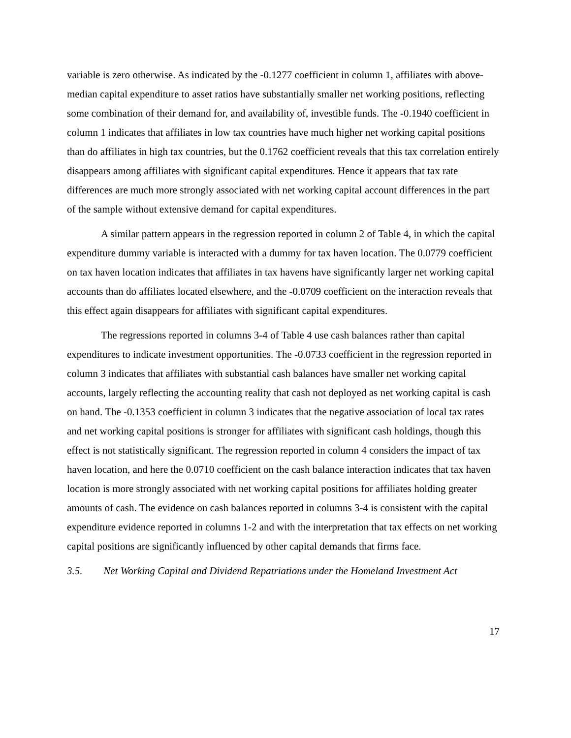variable is zero otherwise. As indicated by the -0.1277 coefficient in column 1, affiliates with above-median capital expenditure to asset ratios have substantially smaller net working positions, reflecting some combination of their demand for, and availability of, investible funds. The -0.1940 coefficient in column 1 indicates that affiliates in low tax countries have much higher net working capital positions than do affiliates in high tax countries, but the 0.1762 coefficient reveals that this tax correlation entirely disappears among affiliates with significant capital expenditures. Hence it appears that tax rate differences are much more strongly associated with net working capital account differences in the part of the sample without extensive demand for capital expenditures.
A similar pattern appears in the regression reported in column 2 of Table 4, in which the capital expenditure dummy variable is interacted with a dummy for tax haven location. The 0.0779 coefficient on tax haven location indicates that affiliates in tax havens have significantly larger net working capital accounts than do affiliates located elsewhere, and the -0.0709 coefficient on the interaction reveals that this effect again disappears for affiliates with significant capital expenditures.
The regressions reported in columns 3-4 of Table 4 use cash balances rather than capital expenditures to indicate investment opportunities. The -0.0733 coefficient in the regression reported in column 3 indicates that affiliates with substantial cash balances have smaller net working capital accounts, largely reflecting the accounting reality that cash not deployed as net working capital is cash on hand. The -0.1353 coefficient in column 3 indicates that the negative association of local tax rates and net working capital positions is stronger for affiliates with significant cash holdings, though this effect is not statistically significant. The regression reported in column 4 considers the impact of tax haven location, and here the 0.0710 coefficient on the cash balance interaction indicates that tax haven location is more strongly associated with net working capital positions for affiliates holding greater amounts of cash. The evidence on cash balances reported in columns 3-4 is consistent with the capital expenditure evidence reported in columns 1-2 and with the interpretation that tax effects on net working capital positions are significantly influenced by other capital demands that firms face.
3.5. Net Working Capital and Dividend Repatriations under the Homeland Investment Act
17